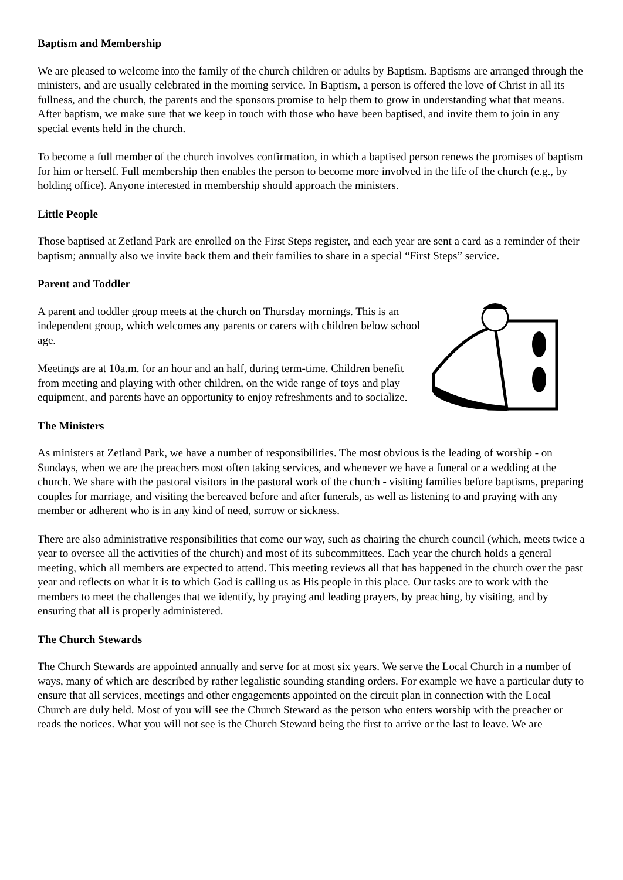Baptism and Membership
We are pleased to welcome into the family of the church children or adults by Baptism. Baptisms are arranged through the ministers, and are usually celebrated in the morning service. In Baptism, a person is offered the love of Christ in all its fullness, and the church, the parents and the sponsors promise to help them to grow in understanding what that means. After baptism, we make sure that we keep in touch with those who have been baptised, and invite them to join in any special events held in the church.
To become a full member of the church involves confirmation, in which a baptised person renews the promises of baptism for him or herself. Full membership then enables the person to become more involved in the life of the church (e.g., by holding office). Anyone interested in membership should approach the ministers.
Little People
Those baptised at Zetland Park are enrolled on the First Steps register, and each year are sent a card as a reminder of their baptism; annually also we invite back them and their families to share in a special “First Steps” service.
Parent and Toddler
A parent and toddler group meets at the church on Thursday mornings. This is an independent group, which welcomes any parents or carers with children below school age.
Meetings are at 10a.m. for an hour and an half, during term-time. Children benefit from meeting and playing with other children, on the wide range of toys and play equipment, and parents have an opportunity to enjoy refreshments and to socialize.
The Ministers
As ministers at Zetland Park, we have a number of responsibilities. The most obvious is the leading of worship - on Sundays, when we are the preachers most often taking services, and whenever we have a funeral or a wedding at the church. We share with the pastoral visitors in the pastoral work of the church - visiting families before baptisms, preparing couples for marriage, and visiting the bereaved before and after funerals, as well as listening to and praying with any member or adherent who is in any kind of need, sorrow or sickness.
There are also administrative responsibilities that come our way, such as chairing the church council (which, meets twice a year to oversee all the activities of the church) and most of its subcommittees. Each year the church holds a general meeting, which all members are expected to attend. This meeting reviews all that has happened in the church over the past year and reflects on what it is to which God is calling us as His people in this place. Our tasks are to work with the members to meet the challenges that we identify, by praying and leading prayers, by preaching, by visiting, and by ensuring that all is properly administered.
The Church Stewards
The Church Stewards are appointed annually and serve for at most six years. We serve the Local Church in a number of ways, many of which are described by rather legalistic sounding standing orders. For example we have a particular duty to ensure that all services, meetings and other engagements appointed on the circuit plan in connection with the Local Church are duly held. Most of you will see the Church Steward as the person who enters worship with the preacher or reads the notices. What you will not see is the Church Steward being the first to arrive or the last to leave. We are